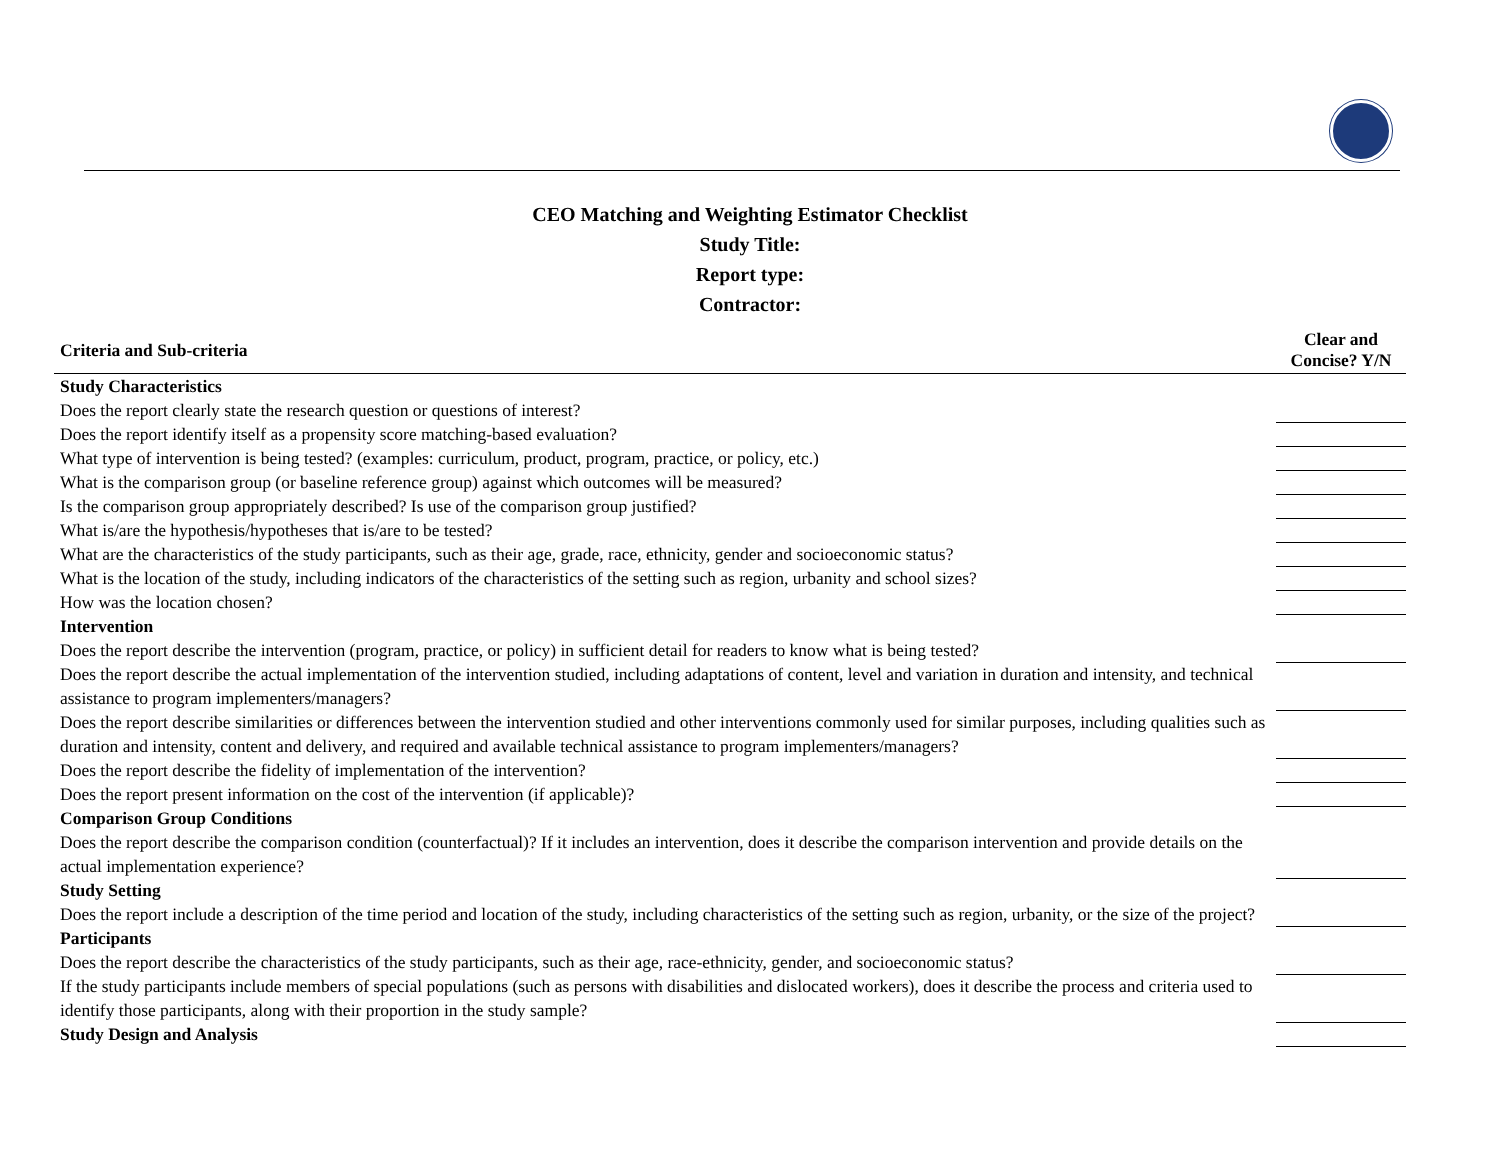CEO Matching and Weighting Estimator Checklist
Study Title:
Report type:
Contractor:
| Criteria and Sub-criteria | Clear and Concise? Y/N |
| --- | --- |
| Study Characteristics | |
| Does the report clearly state the research question or questions of interest? | |
| Does the report identify itself as a propensity score matching-based evaluation? | |
| What type of intervention is being tested? (examples: curriculum, product, program, practice, or policy, etc.) | |
| What is the comparison group (or baseline reference group) against which outcomes will be measured? | |
| Is the comparison group appropriately described? Is use of the comparison group justified? | |
| What is/are the hypothesis/hypotheses that is/are to be tested? | |
| What are the characteristics of the study participants, such as their age, grade, race, ethnicity, gender and socioeconomic status? | |
| What is the location of the study, including indicators of the characteristics of the setting such as region, urbanity and school sizes? | |
| How was the location chosen? | |
| Intervention | |
| Does the report describe the intervention (program, practice, or policy) in sufficient detail for readers to know what is being tested? | |
| Does the report describe the actual implementation of the intervention studied, including adaptations of content, level and variation in duration and intensity, and technical assistance to program implementers/managers? | |
| Does the report describe similarities or differences between the intervention studied and other interventions commonly used for similar purposes, including qualities such as duration and intensity, content and delivery, and required and available technical assistance to program implementers/managers? | |
| Does the report describe the fidelity of implementation of the intervention? | |
| Does the report present information on the cost of the intervention (if applicable)? | |
| Comparison Group Conditions | |
| Does the report describe the comparison condition (counterfactual)? If it includes an intervention, does it describe the comparison intervention and provide details on the actual implementation experience? | |
| Study Setting | |
| Does the report include a description of the time period and location of the study, including characteristics of the setting such as region, urbanity, or the size of the project? | |
| Participants | |
| Does the report describe the characteristics of the study participants, such as their age, race-ethnicity, gender, and socioeconomic status? | |
| If the study participants include members of special populations (such as persons with disabilities and dislocated workers), does it describe the process and criteria used to identify those participants, along with their proportion in the study sample? | |
| Study Design and Analysis | |